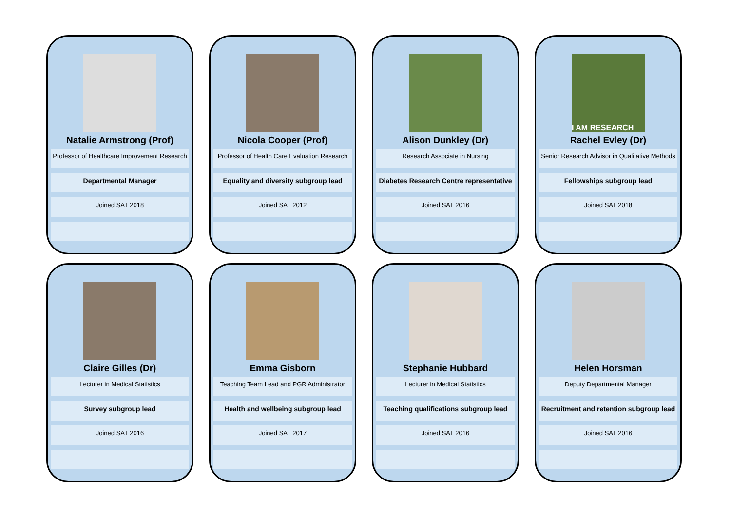Natalie Armstrong (Prof)
Professor of Healthcare Improvement Research
Departmental Manager
Joined SAT 2018
Nicola Cooper (Prof)
Professor of Health Care Evaluation Research
Equality and diversity subgroup lead
Joined SAT 2012
Alison Dunkley (Dr)
Research Associate in Nursing
Diabetes Research Centre representative
Joined SAT 2016
I AM RESEARCH
Rachel Evley (Dr)
Senior Research Advisor in Qualitative Methods
Fellowships subgroup lead
Joined SAT 2018
Claire Gilles (Dr)
Lecturer in Medical Statistics
Survey subgroup lead
Joined SAT 2016
Emma Gisborn
Teaching Team Lead and PGR Administrator
Health and wellbeing subgroup lead
Joined SAT 2017
Stephanie Hubbard
Lecturer in Medical Statistics
Teaching qualifications subgroup lead
Joined SAT 2016
Helen Horsman
Deputy Departmental Manager
Recruitment and retention subgroup lead
Joined SAT 2016